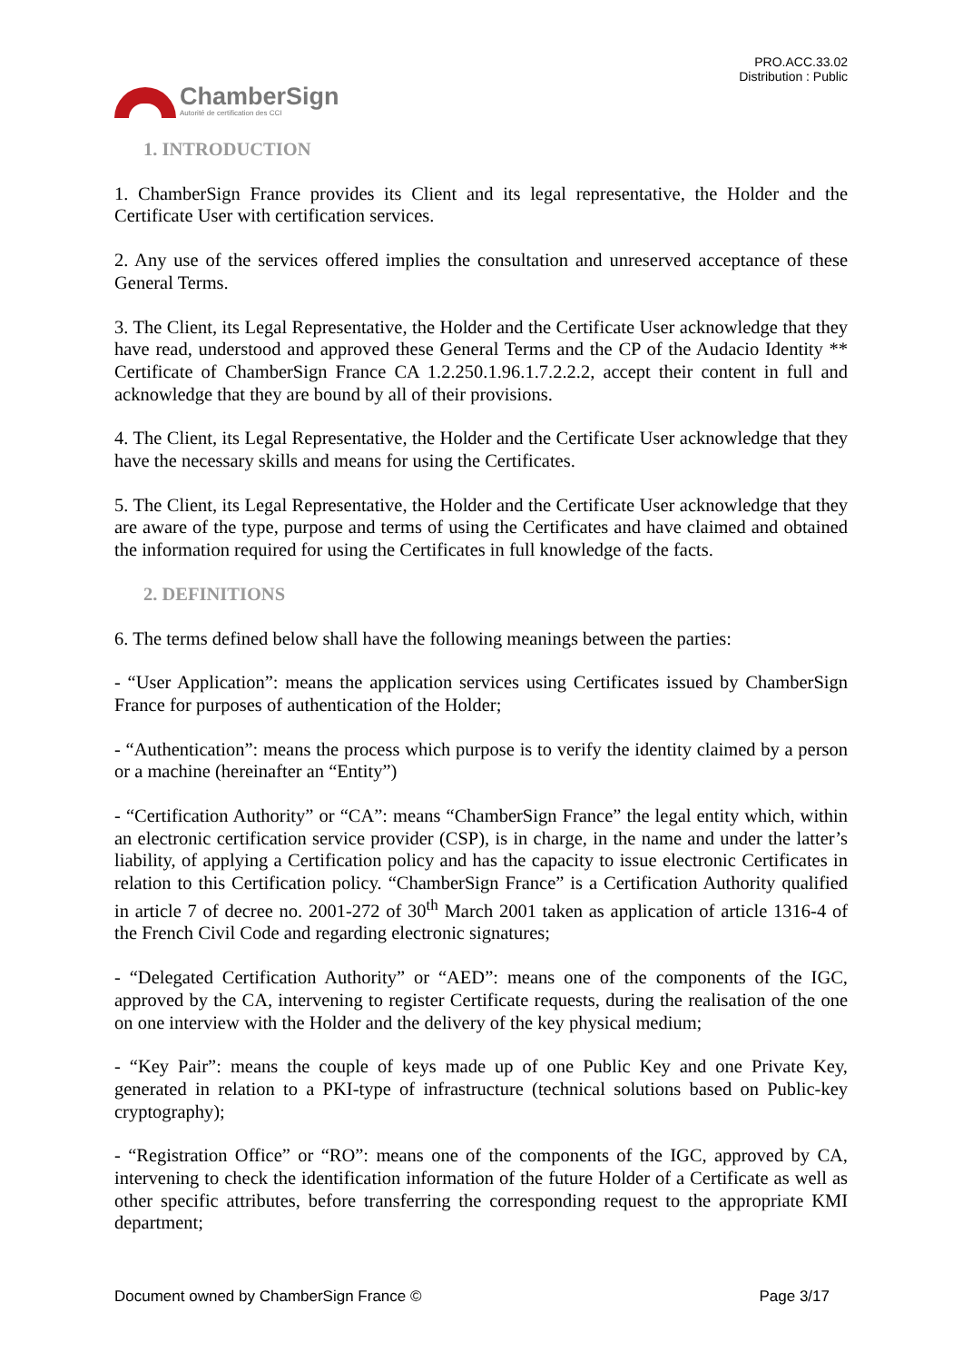ChamberSign
Autorité de certification des CCI
PRO.ACC.33.02
Distribution : Public
1. INTRODUCTION
1. ChamberSign France provides its Client and its legal representative, the Holder and the Certificate User with certification services.
2. Any use of the services offered implies the consultation and unreserved acceptance of these General Terms.
3. The Client, its Legal Representative, the Holder and the Certificate User acknowledge that they have read, understood and approved these General Terms and the CP of the Audacio Identity ** Certificate of ChamberSign France CA 1.2.250.1.96.1.7.2.2.2, accept their content in full and acknowledge that they are bound by all of their provisions.
4. The Client, its Legal Representative, the Holder and the Certificate User acknowledge that they have the necessary skills and means for using the Certificates.
5. The Client, its Legal Representative, the Holder and the Certificate User acknowledge that they are aware of the type, purpose and terms of using the Certificates and have claimed and obtained the information required for using the Certificates in full knowledge of the facts.
2. DEFINITIONS
6. The terms defined below shall have the following meanings between the parties:
- “User Application”: means the application services using Certificates issued by ChamberSign France for purposes of authentication of the Holder;
- “Authentication”: means the process which purpose is to verify the identity claimed by a person or a machine (hereinafter an “Entity”)
- “Certification Authority” or “CA”: means “ChamberSign France” the legal entity which, within an electronic certification service provider (CSP), is in charge, in the name and under the latter’s liability, of applying a Certification policy and has the capacity to issue electronic Certificates in relation to this Certification policy. “ChamberSign France” is a Certification Authority qualified in article 7 of decree no. 2001-272 of 30<sup>th</sup> March 2001 taken as application of article 1316-4 of the French Civil Code and regarding electronic signatures;
- “Delegated Certification Authority” or “AED”: means one of the components of the IGC, approved by the CA, intervening to register Certificate requests, during the realisation of the one on one interview with the Holder and the delivery of the key physical medium;
- “Key Pair”: means the couple of keys made up of one Public Key and one Private Key, generated in relation to a PKI-type of infrastructure (technical solutions based on Public-key cryptography);
- “Registration Office” or “RO”: means one of the components of the IGC, approved by CA, intervening to check the identification information of the future Holder of a Certificate as well as other specific attributes, before transferring the corresponding request to the appropriate KMI department;
Document owned by ChamberSign France © Page 3/17